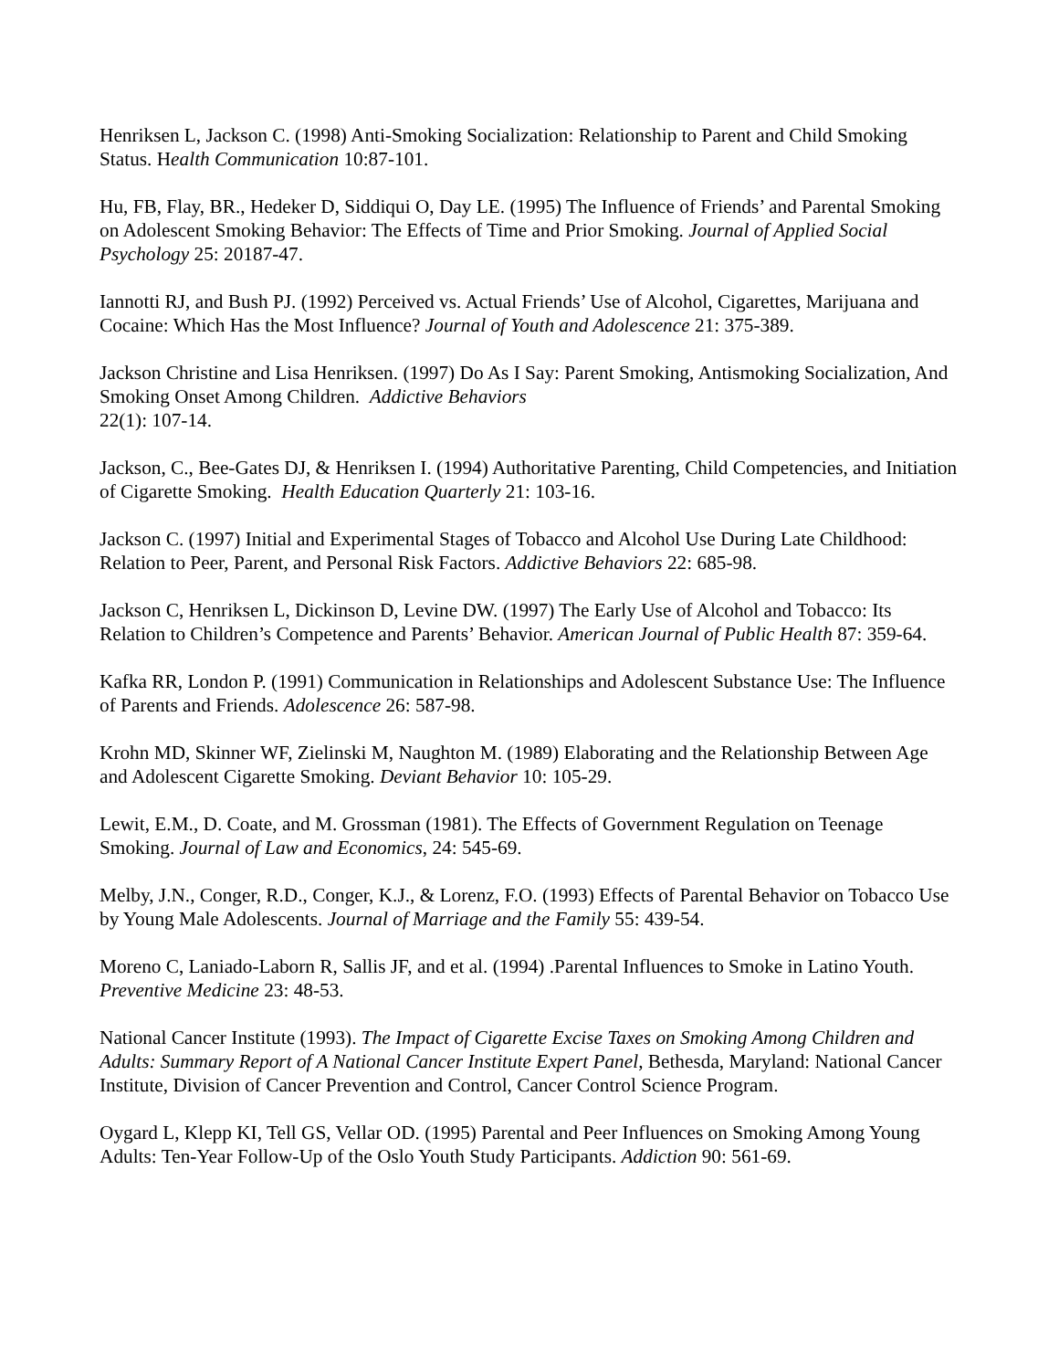Henriksen L, Jackson C. (1998) Anti-Smoking Socialization: Relationship to Parent and Child Smoking Status. Health Communication 10:87-101.
Hu, FB, Flay, BR., Hedeker D, Siddiqui O, Day LE. (1995) The Influence of Friends’ and Parental Smoking on Adolescent Smoking Behavior: The Effects of Time and Prior Smoking. Journal of Applied Social Psychology 25: 20187-47.
Iannotti RJ, and Bush PJ. (1992) Perceived vs. Actual Friends’ Use of Alcohol, Cigarettes, Marijuana and Cocaine: Which Has the Most Influence? Journal of Youth and Adolescence 21: 375-389.
Jackson Christine and Lisa Henriksen. (1997) Do As I Say: Parent Smoking, Antismoking Socialization, And Smoking Onset Among Children. Addictive Behaviors
22(1): 107-14.
Jackson, C., Bee-Gates DJ, & Henriksen I. (1994) Authoritative Parenting, Child Competencies, and Initiation of Cigarette Smoking. Health Education Quarterly 21: 103-16.
Jackson C. (1997) Initial and Experimental Stages of Tobacco and Alcohol Use During Late Childhood: Relation to Peer, Parent, and Personal Risk Factors. Addictive Behaviors 22: 685-98.
Jackson C, Henriksen L, Dickinson D, Levine DW. (1997) The Early Use of Alcohol and Tobacco: Its Relation to Children’s Competence and Parents’ Behavior. American Journal of Public Health 87: 359-64.
Kafka RR, London P. (1991) Communication in Relationships and Adolescent Substance Use: The Influence of Parents and Friends. Adolescence 26: 587-98.
Krohn MD, Skinner WF, Zielinski M, Naughton M. (1989) Elaborating and the Relationship Between Age and Adolescent Cigarette Smoking. Deviant Behavior 10: 105-29.
Lewit, E.M., D. Coate, and M. Grossman (1981). The Effects of Government Regulation on Teenage Smoking. Journal of Law and Economics, 24: 545-69.
Melby, J.N., Conger, R.D., Conger, K.J., & Lorenz, F.O. (1993) Effects of Parental Behavior on Tobacco Use by Young Male Adolescents. Journal of Marriage and the Family 55: 439-54.
Moreno C, Laniado-Laborn R, Sallis JF, and et al. (1994) .Parental Influences to Smoke in Latino Youth. Preventive Medicine 23: 48-53.
National Cancer Institute (1993). The Impact of Cigarette Excise Taxes on Smoking Among Children and Adults: Summary Report of A National Cancer Institute Expert Panel, Bethesda, Maryland: National Cancer Institute, Division of Cancer Prevention and Control, Cancer Control Science Program.
Oygard L, Klepp KI, Tell GS, Vellar OD. (1995) Parental and Peer Influences on Smoking Among Young Adults: Ten-Year Follow-Up of the Oslo Youth Study Participants. Addiction 90: 561-69.